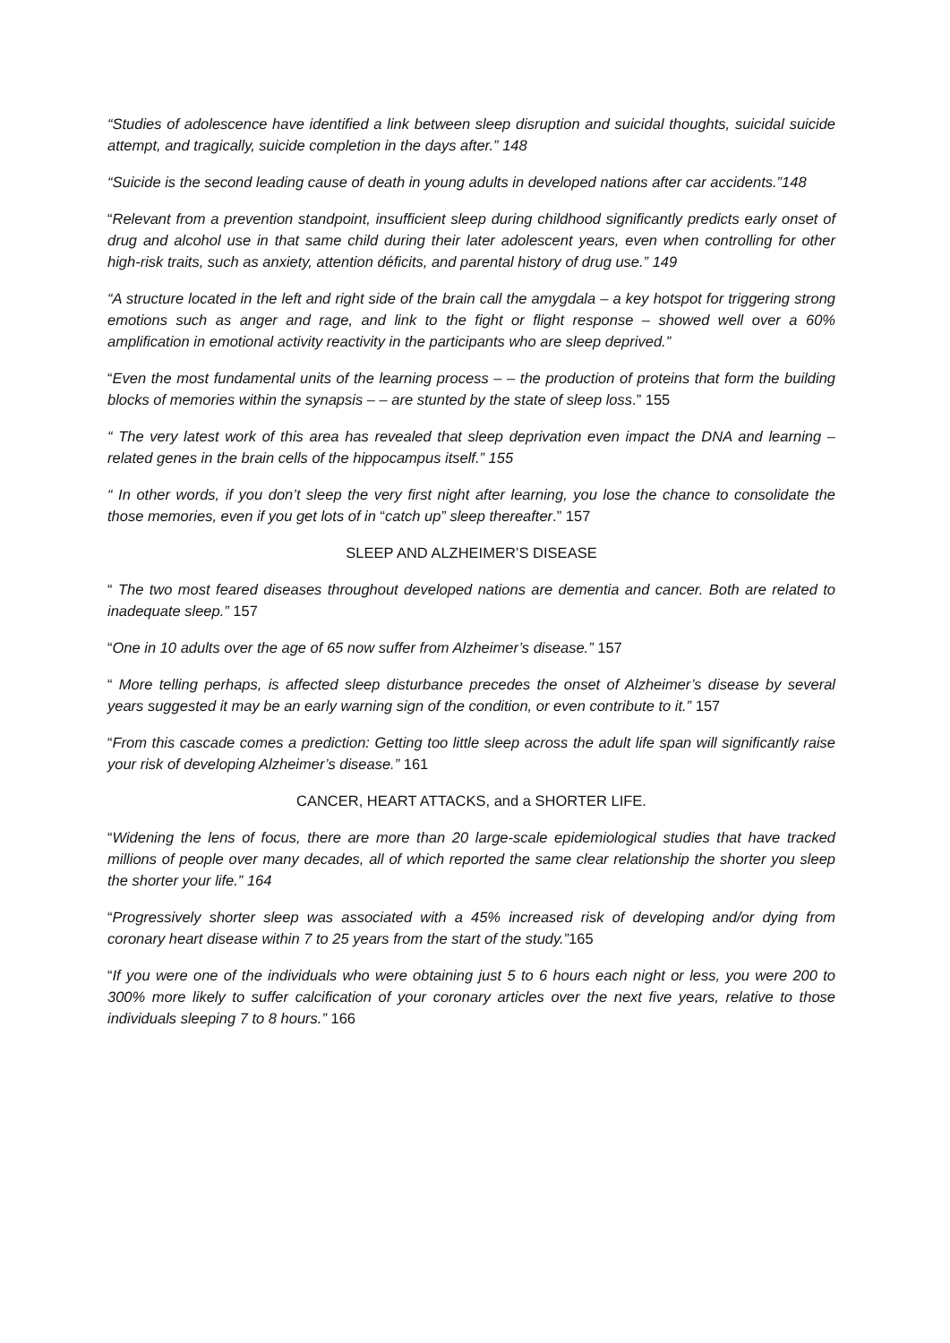“Studies of adolescence have identified a link between sleep disruption and suicidal thoughts, suicidal suicide attempt, and tragically, suicide completion in the days after.” 148
“Suicide is the second leading cause of death in young adults in developed nations after car accidents.”148
“Relevant from a prevention standpoint, insufficient sleep during childhood significantly predicts early onset of drug and alcohol use in that same child during their later adolescent years, even when controlling for other high-risk traits, such as anxiety, attention déficits, and parental history of drug use.” 149
“A structure located in the left and right side of the brain call the amygdala – a key hotspot for triggering strong emotions such as anger and rage, and link to the fight or flight response – showed well over a 60% amplification in emotional activity reactivity in the participants who are sleep deprived.”
“Even the most fundamental units of the learning process – – the production of proteins that form the building blocks of memories within the synapsis – – are stunted by the state of sleep loss.” 155
“ The very latest work of this area has revealed that sleep deprivation even impact the DNA and learning – related genes in the brain cells of the hippocampus itself.” 155
“ In other words, if you don’t sleep the very first night after learning, you lose the chance to consolidate the those memories, even if you get lots of in “catch up” sleep thereafter.” 157
SLEEP AND ALZHEIMER’S DISEASE
“ The two most feared diseases throughout developed nations are dementia and cancer. Both are related to inadequate sleep.” 157
“One in 10 adults over the age of 65 now suffer from Alzheimer’s disease.” 157
“ More telling perhaps, is affected sleep disturbance precedes the onset of Alzheimer’s disease by several years suggested it may be an early warning sign of the condition, or even contribute to it.” 157
“From this cascade comes a prediction: Getting too little sleep across the adult life span will significantly raise your risk of developing Alzheimer’s disease.” 161
CANCER, HEART ATTACKS, and a SHORTER LIFE.
“Widening the lens of focus, there are more than 20 large-scale epidemiological studies that have tracked millions of people over many decades, all of which reported the same clear relationship the shorter you sleep the shorter your life.” 164
“Progressively shorter sleep was associated with a 45% increased risk of developing and/or dying from coronary heart disease within 7 to 25 years from the start of the study.”165
“If you were one of the individuals who were obtaining just 5 to 6 hours each night or less, you were 200 to 300% more likely to suffer calcification of your coronary articles over the next five years, relative to those individuals sleeping 7 to 8 hours.” 166